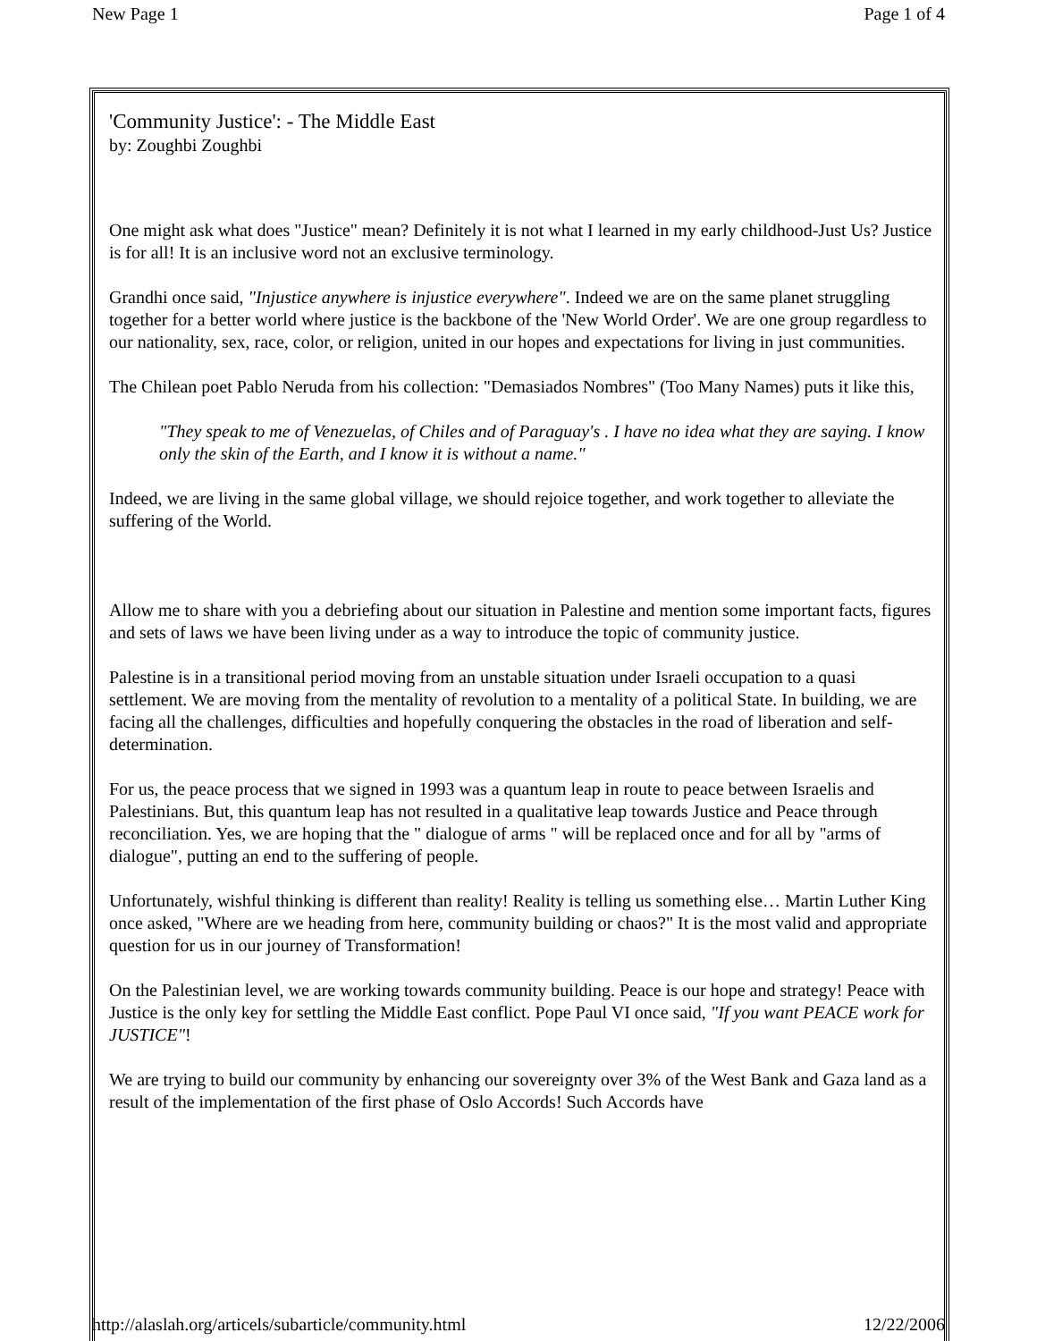New Page 1 Page 1 of 4
'Community Justice': - The Middle East
by: Zoughbi Zoughbi
One might ask what does "Justice" mean? Definitely it is not what I learned in my early childhood-Just Us? Justice is for all! It is an inclusive word not an exclusive terminology.
Grandhi once said, "Injustice anywhere is injustice everywhere". Indeed we are on the same planet struggling together for a better world where justice is the backbone of the 'New World Order'. We are one group regardless to our nationality, sex, race, color, or religion, united in our hopes and expectations for living in just communities.
The Chilean poet Pablo Neruda from his collection: "Demasiados Nombres" (Too Many Names) puts it like this,
"They speak to me of Venezuelas, of Chiles and of Paraguay's . I have no idea what they are saying. I know only the skin of the Earth, and I know it is without a name."
Indeed, we are living in the same global village, we should rejoice together, and work together to alleviate the suffering of the World.
Allow me to share with you a debriefing about our situation in Palestine and mention some important facts, figures and sets of laws we have been living under as a way to introduce the topic of community justice.
Palestine is in a transitional period moving from an unstable situation under Israeli occupation to a quasi settlement. We are moving from the mentality of revolution to a mentality of a political State. In building, we are facing all the challenges, difficulties and hopefully conquering the obstacles in the road of liberation and self-determination.
For us, the peace process that we signed in 1993 was a quantum leap in route to peace between Israelis and Palestinians. But, this quantum leap has not resulted in a qualitative leap towards Justice and Peace through reconciliation. Yes, we are hoping that the " dialogue of arms " will be replaced once and for all by "arms of dialogue", putting an end to the suffering of people.
Unfortunately, wishful thinking is different than reality! Reality is telling us something else… Martin Luther King once asked, "Where are we heading from here, community building or chaos?" It is the most valid and appropriate question for us in our journey of Transformation!
On the Palestinian level, we are working towards community building. Peace is our hope and strategy! Peace with Justice is the only key for settling the Middle East conflict. Pope Paul VI once said, "If you want PEACE work for JUSTICE"!
We are trying to build our community by enhancing our sovereignty over 3% of the West Bank and Gaza land as a result of the implementation of the first phase of Oslo Accords! Such Accords have
http://alaslah.org/articels/subarticle/community.html 12/22/2006